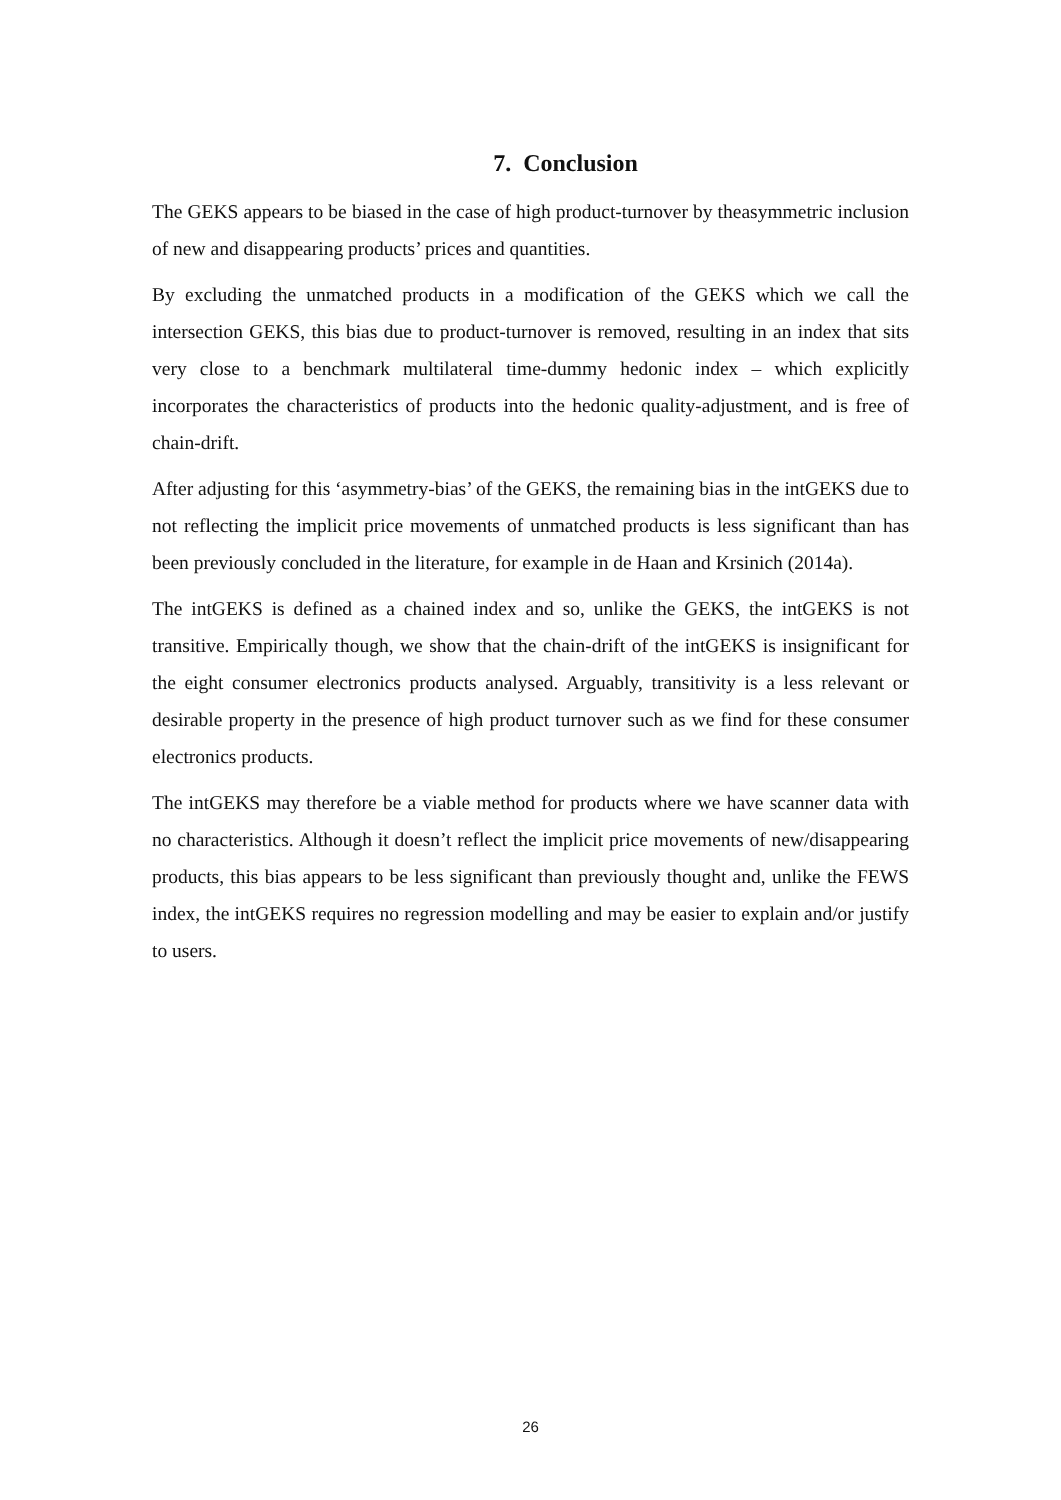7. Conclusion
The GEKS appears to be biased in the case of high product-turnover by theasymmetric inclusion of new and disappearing products’ prices and quantities.
By excluding the unmatched products in a modification of the GEKS which we call the intersection GEKS, this bias due to product-turnover is removed, resulting in an index that sits very close to a benchmark multilateral time-dummy hedonic index – which explicitly incorporates the characteristics of products into the hedonic quality-adjustment, and is free of chain-drift.
After adjusting for this ‘asymmetry-bias’ of the GEKS, the remaining bias in the intGEKS due to not reflecting the implicit price movements of unmatched products is less significant than has been previously concluded in the literature, for example in de Haan and Krsinich (2014a).
The intGEKS is defined as a chained index and so, unlike the GEKS, the intGEKS is not transitive. Empirically though, we show that the chain-drift of the intGEKS is insignificant for the eight consumer electronics products analysed. Arguably, transitivity is a less relevant or desirable property in the presence of high product turnover such as we find for these consumer electronics products.
The intGEKS may therefore be a viable method for products where we have scanner data with no characteristics. Although it doesn’t reflect the implicit price movements of new/disappearing products, this bias appears to be less significant than previously thought and, unlike the FEWS index, the intGEKS requires no regression modelling and may be easier to explain and/or justify to users.
26